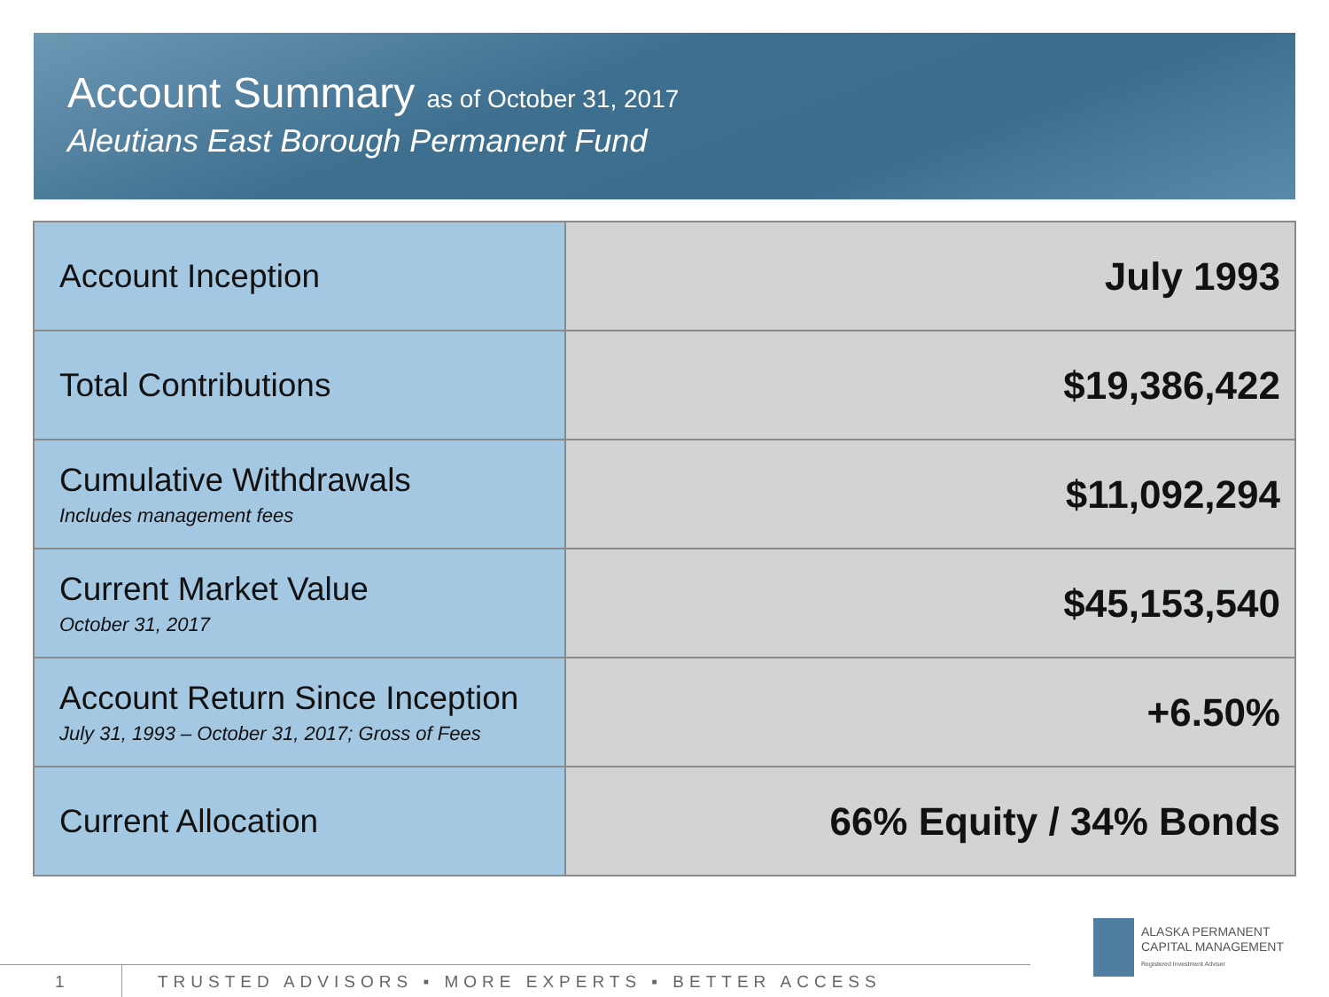Account Summary as of October 31, 2017
Aleutians East Borough Permanent Fund
| Account Inception | July 1993 |
| Total Contributions | $19,386,422 |
| Cumulative Withdrawals Includes management fees | $11,092,294 |
| Current Market Value October 31, 2017 | $45,153,540 |
| Account Return Since Inception July 31, 1993 – October 31, 2017; Gross of Fees | +6.50% |
| Current Allocation | 66% Equity / 34% Bonds |
1 TRUSTED ADVISORS ▪ MORE EXPERTS ▪ BETTER ACCESS
ALASKA PERMANENT
CAPITAL MANAGEMENT
Registered Investment Adviser